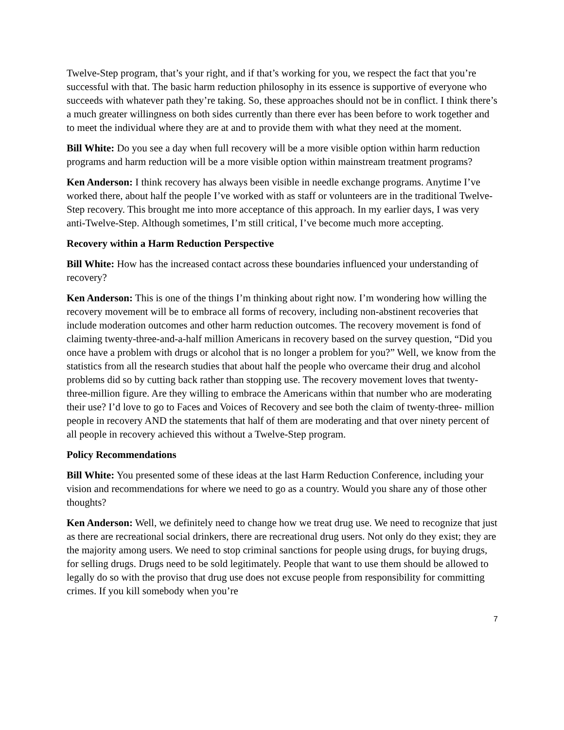Twelve-Step program, that’s your right, and if that’s working for you, we respect the fact that you’re successful with that. The basic harm reduction philosophy in its essence is supportive of everyone who succeeds with whatever path they’re taking. So, these approaches should not be in conflict. I think there’s a much greater willingness on both sides currently than there ever has been before to work together and to meet the individual where they are at and to provide them with what they need at the moment.
Bill White: Do you see a day when full recovery will be a more visible option within harm reduction programs and harm reduction will be a more visible option within mainstream treatment programs?
Ken Anderson: I think recovery has always been visible in needle exchange programs. Anytime I’ve worked there, about half the people I’ve worked with as staff or volunteers are in the traditional Twelve-Step recovery. This brought me into more acceptance of this approach. In my earlier days, I was very anti-Twelve-Step. Although sometimes, I’m still critical, I’ve become much more accepting.
Recovery within a Harm Reduction Perspective
Bill White: How has the increased contact across these boundaries influenced your understanding of recovery?
Ken Anderson: This is one of the things I’m thinking about right now. I’m wondering how willing the recovery movement will be to embrace all forms of recovery, including non-abstinent recoveries that include moderation outcomes and other harm reduction outcomes. The recovery movement is fond of claiming twenty-three-and-a-half million Americans in recovery based on the survey question, “Did you once have a problem with drugs or alcohol that is no longer a problem for you?” Well, we know from the statistics from all the research studies that about half the people who overcame their drug and alcohol problems did so by cutting back rather than stopping use. The recovery movement loves that twenty-three-million figure. Are they willing to embrace the Americans within that number who are moderating their use? I’d love to go to Faces and Voices of Recovery and see both the claim of twenty-three- million people in recovery AND the statements that half of them are moderating and that over ninety percent of all people in recovery achieved this without a Twelve-Step program.
Policy Recommendations
Bill White: You presented some of these ideas at the last Harm Reduction Conference, including your vision and recommendations for where we need to go as a country. Would you share any of those other thoughts?
Ken Anderson: Well, we definitely need to change how we treat drug use. We need to recognize that just as there are recreational social drinkers, there are recreational drug users. Not only do they exist; they are the majority among users. We need to stop criminal sanctions for people using drugs, for buying drugs, for selling drugs. Drugs need to be sold legitimately. People that want to use them should be allowed to legally do so with the proviso that drug use does not excuse people from responsibility for committing crimes. If you kill somebody when you’re
7